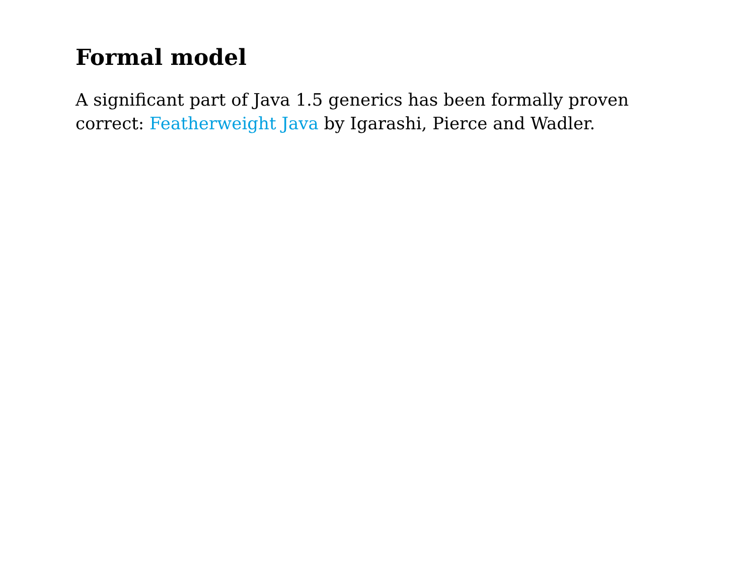Formal model
A significant part of Java 1.5 generics has been formally proven correct: Featherweight Java by Igarashi, Pierce and Wadler.